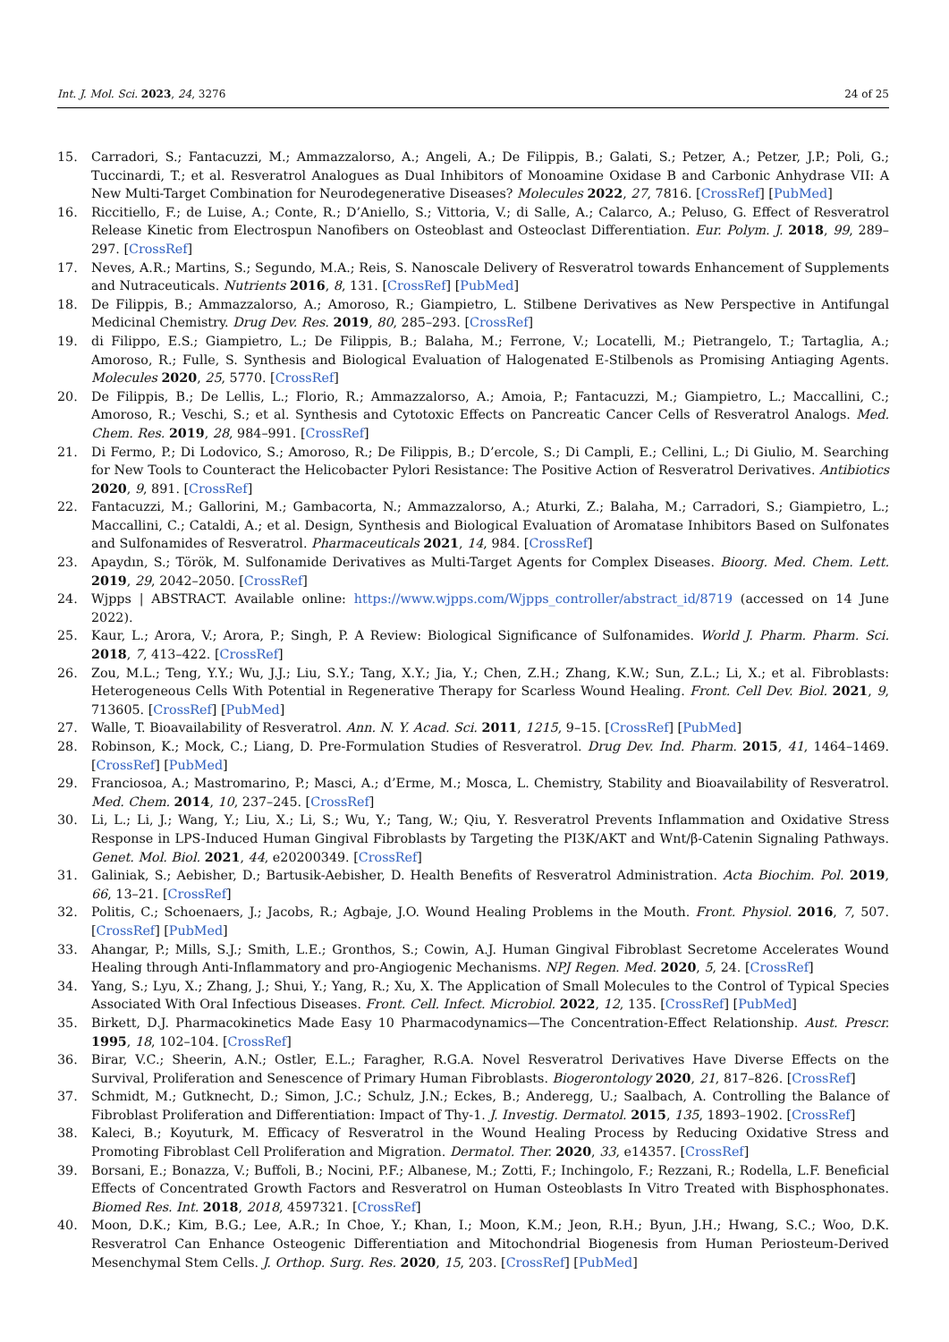Int. J. Mol. Sci. 2023, 24, 3276 24 of 25
15. Carradori, S.; Fantacuzzi, M.; Ammazzalorso, A.; Angeli, A.; De Filippis, B.; Galati, S.; Petzer, A.; Petzer, J.P.; Poli, G.; Tuccinardi, T.; et al. Resveratrol Analogues as Dual Inhibitors of Monoamine Oxidase B and Carbonic Anhydrase VII: A New Multi-Target Combination for Neurodegenerative Diseases? Molecules 2022, 27, 7816. [CrossRef] [PubMed]
16. Riccitiello, F.; de Luise, A.; Conte, R.; D’Aniello, S.; Vittoria, V.; di Salle, A.; Calarco, A.; Peluso, G. Effect of Resveratrol Release Kinetic from Electrospun Nanofibers on Osteoblast and Osteoclast Differentiation. Eur. Polym. J. 2018, 99, 289–297. [CrossRef]
17. Neves, A.R.; Martins, S.; Segundo, M.A.; Reis, S. Nanoscale Delivery of Resveratrol towards Enhancement of Supplements and Nutraceuticals. Nutrients 2016, 8, 131. [CrossRef] [PubMed]
18. De Filippis, B.; Ammazzalorso, A.; Amoroso, R.; Giampietro, L. Stilbene Derivatives as New Perspective in Antifungal Medicinal Chemistry. Drug Dev. Res. 2019, 80, 285–293. [CrossRef]
19. di Filippo, E.S.; Giampietro, L.; De Filippis, B.; Balaha, M.; Ferrone, V.; Locatelli, M.; Pietrangelo, T.; Tartaglia, A.; Amoroso, R.; Fulle, S. Synthesis and Biological Evaluation of Halogenated E-Stilbenols as Promising Antiaging Agents. Molecules 2020, 25, 5770. [CrossRef]
20. De Filippis, B.; De Lellis, L.; Florio, R.; Ammazzalorso, A.; Amoia, P.; Fantacuzzi, M.; Giampietro, L.; Maccallini, C.; Amoroso, R.; Veschi, S.; et al. Synthesis and Cytotoxic Effects on Pancreatic Cancer Cells of Resveratrol Analogs. Med. Chem. Res. 2019, 28, 984–991. [CrossRef]
21. Di Fermo, P.; Di Lodovico, S.; Amoroso, R.; De Filippis, B.; D’ercole, S.; Di Campli, E.; Cellini, L.; Di Giulio, M. Searching for New Tools to Counteract the Helicobacter Pylori Resistance: The Positive Action of Resveratrol Derivatives. Antibiotics 2020, 9, 891. [CrossRef]
22. Fantacuzzi, M.; Gallorini, M.; Gambacorta, N.; Ammazzalorso, A.; Aturki, Z.; Balaha, M.; Carradori, S.; Giampietro, L.; Maccallini, C.; Cataldi, A.; et al. Design, Synthesis and Biological Evaluation of Aromatase Inhibitors Based on Sulfonates and Sulfonamides of Resveratrol. Pharmaceuticals 2021, 14, 984. [CrossRef]
23. Apaydın, S.; Török, M. Sulfonamide Derivatives as Multi-Target Agents for Complex Diseases. Bioorg. Med. Chem. Lett. 2019, 29, 2042–2050. [CrossRef]
24. Wjpps | ABSTRACT. Available online: https://www.wjpps.com/Wjpps_controller/abstract_id/8719 (accessed on 14 June 2022).
25. Kaur, L.; Arora, V.; Arora, P.; Singh, P. A Review: Biological Significance of Sulfonamides. World J. Pharm. Pharm. Sci. 2018, 7, 413–422. [CrossRef]
26. Zou, M.L.; Teng, Y.Y.; Wu, J.J.; Liu, S.Y.; Tang, X.Y.; Jia, Y.; Chen, Z.H.; Zhang, K.W.; Sun, Z.L.; Li, X.; et al. Fibroblasts: Heterogeneous Cells With Potential in Regenerative Therapy for Scarless Wound Healing. Front. Cell Dev. Biol. 2021, 9, 713605. [CrossRef] [PubMed]
27. Walle, T. Bioavailability of Resveratrol. Ann. N. Y. Acad. Sci. 2011, 1215, 9–15. [CrossRef] [PubMed]
28. Robinson, K.; Mock, C.; Liang, D. Pre-Formulation Studies of Resveratrol. Drug Dev. Ind. Pharm. 2015, 41, 1464–1469. [CrossRef] [PubMed]
29. Franciosoa, A.; Mastromarino, P.; Masci, A.; d’Erme, M.; Mosca, L. Chemistry, Stability and Bioavailability of Resveratrol. Med. Chem. 2014, 10, 237–245. [CrossRef]
30. Li, L.; Li, J.; Wang, Y.; Liu, X.; Li, S.; Wu, Y.; Tang, W.; Qiu, Y. Resveratrol Prevents Inflammation and Oxidative Stress Response in LPS-Induced Human Gingival Fibroblasts by Targeting the PI3K/AKT and Wnt/β-Catenin Signaling Pathways. Genet. Mol. Biol. 2021, 44, e20200349. [CrossRef]
31. Galiniak, S.; Aebisher, D.; Bartusik-Aebisher, D. Health Benefits of Resveratrol Administration. Acta Biochim. Pol. 2019, 66, 13–21. [CrossRef]
32. Politis, C.; Schoenaers, J.; Jacobs, R.; Agbaje, J.O. Wound Healing Problems in the Mouth. Front. Physiol. 2016, 7, 507. [CrossRef] [PubMed]
33. Ahangar, P.; Mills, S.J.; Smith, L.E.; Gronthos, S.; Cowin, A.J. Human Gingival Fibroblast Secretome Accelerates Wound Healing through Anti-Inflammatory and pro-Angiogenic Mechanisms. NPJ Regen. Med. 2020, 5, 24. [CrossRef]
34. Yang, S.; Lyu, X.; Zhang, J.; Shui, Y.; Yang, R.; Xu, X. The Application of Small Molecules to the Control of Typical Species Associated With Oral Infectious Diseases. Front. Cell. Infect. Microbiol. 2022, 12, 135. [CrossRef] [PubMed]
35. Birkett, D.J. Pharmacokinetics Made Easy 10 Pharmacodynamics—The Concentration-Effect Relationship. Aust. Prescr. 1995, 18, 102–104. [CrossRef]
36. Birar, V.C.; Sheerin, A.N.; Ostler, E.L.; Faragher, R.G.A. Novel Resveratrol Derivatives Have Diverse Effects on the Survival, Proliferation and Senescence of Primary Human Fibroblasts. Biogerontology 2020, 21, 817–826. [CrossRef]
37. Schmidt, M.; Gutknecht, D.; Simon, J.C.; Schulz, J.N.; Eckes, B.; Anderegg, U.; Saalbach, A. Controlling the Balance of Fibroblast Proliferation and Differentiation: Impact of Thy-1. J. Investig. Dermatol. 2015, 135, 1893–1902. [CrossRef]
38. Kaleci, B.; Koyuturk, M. Efficacy of Resveratrol in the Wound Healing Process by Reducing Oxidative Stress and Promoting Fibroblast Cell Proliferation and Migration. Dermatol. Ther. 2020, 33, e14357. [CrossRef]
39. Borsani, E.; Bonazza, V.; Buffoli, B.; Nocini, P.F.; Albanese, M.; Zotti, F.; Inchingolo, F.; Rezzani, R.; Rodella, L.F. Beneficial Effects of Concentrated Growth Factors and Resveratrol on Human Osteoblasts In Vitro Treated with Bisphosphonates. Biomed Res. Int. 2018, 2018, 4597321. [CrossRef]
40. Moon, D.K.; Kim, B.G.; Lee, A.R.; In Choe, Y.; Khan, I.; Moon, K.M.; Jeon, R.H.; Byun, J.H.; Hwang, S.C.; Woo, D.K. Resveratrol Can Enhance Osteogenic Differentiation and Mitochondrial Biogenesis from Human Periosteum-Derived Mesenchymal Stem Cells. J. Orthop. Surg. Res. 2020, 15, 203. [CrossRef] [PubMed]